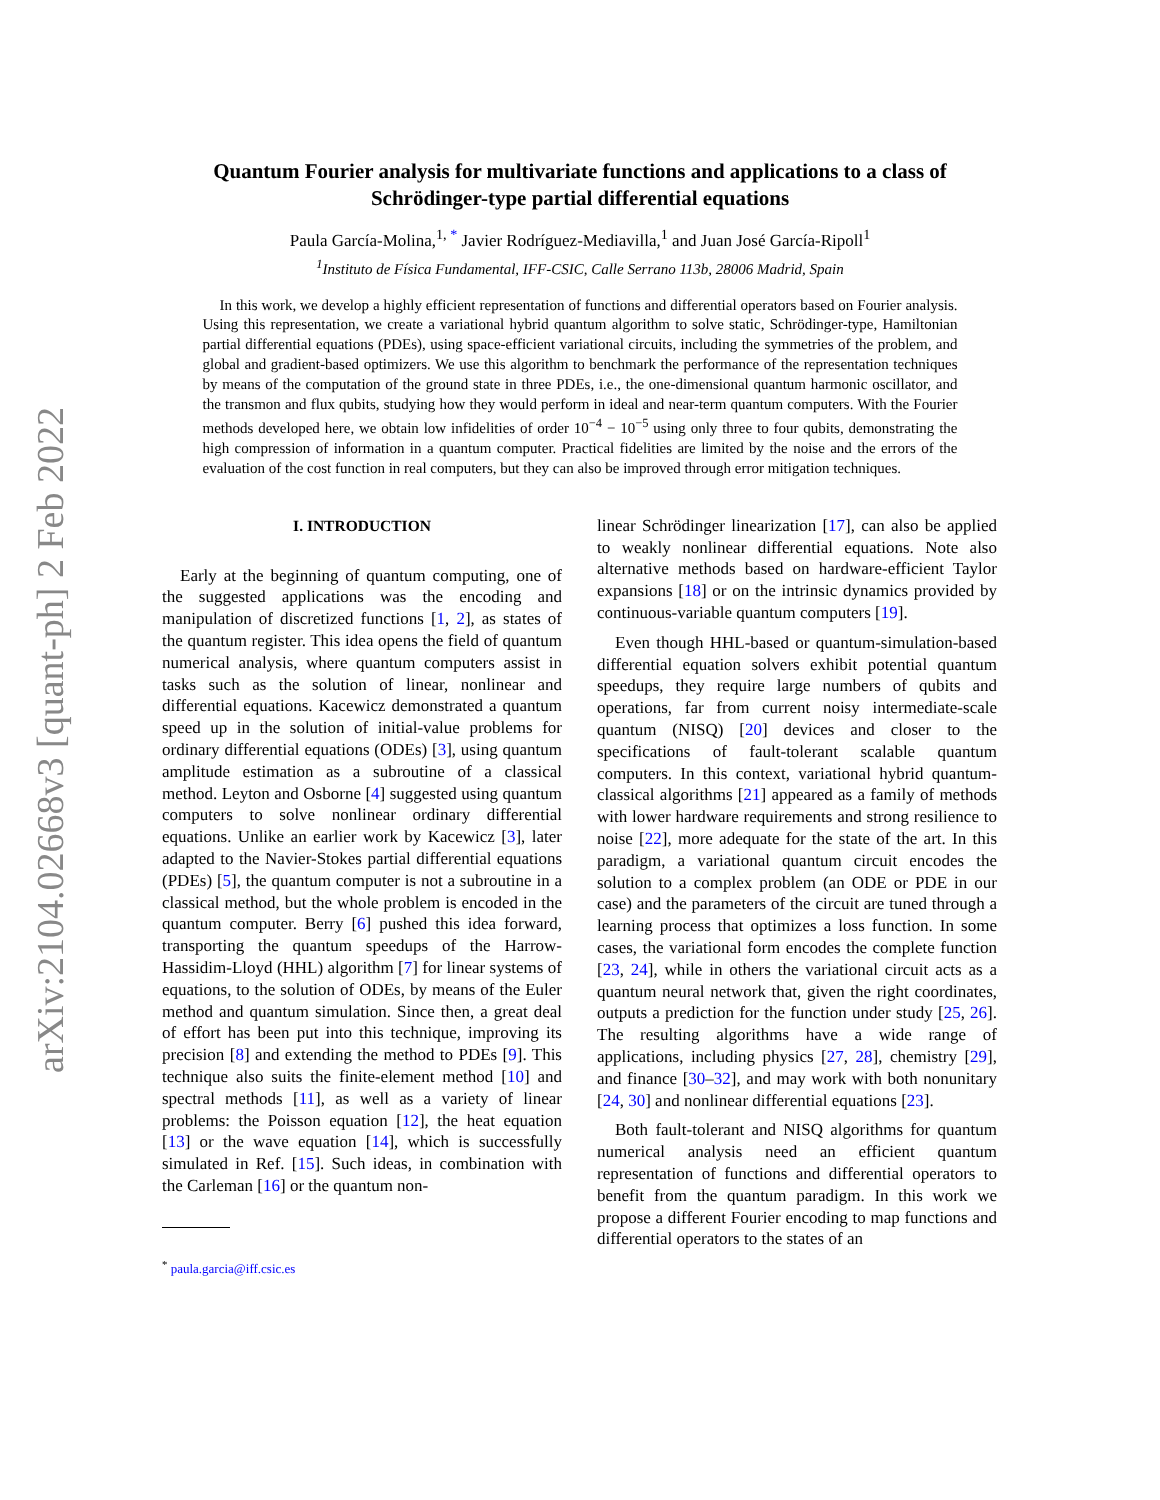arXiv:2104.02668v3 [quant-ph] 2 Feb 2022
Quantum Fourier analysis for multivariate functions and applications to a class of
Schrödinger-type partial differential equations
Paula García-Molina,<sup>1, *</sup> Javier Rodríguez-Mediavilla,<sup>1</sup> and Juan José García-Ripoll<sup>1</sup>
<sup>1</sup> Instituto de Física Fundamental, IFF-CSIC, Calle Serrano 113b, 28006 Madrid, Spain
In this work, we develop a highly efficient representation of functions and differential operators based on Fourier analysis. Using this representation, we create a variational hybrid quantum algorithm to solve static, Schrödinger-type, Hamiltonian partial differential equations (PDEs), using space-efficient variational circuits, including the symmetries of the problem, and global and gradient-based optimizers. We use this algorithm to benchmark the performance of the representation techniques by means of the computation of the ground state in three PDEs, i.e., the one-dimensional quantum harmonic oscillator, and the transmon and flux qubits, studying how they would perform in ideal and near-term quantum computers. With the Fourier methods developed here, we obtain low infidelities of order 10<sup>−4</sup> − 10<sup>−5</sup> using only three to four qubits, demonstrating the high compression of information in a quantum computer. Practical fidelities are limited by the noise and the errors of the evaluation of the cost function in real computers, but they can also be improved through error mitigation techniques.
I. INTRODUCTION
Early at the beginning of quantum computing, one of the suggested applications was the encoding and manipulation of discretized functions [1, 2], as states of the quantum register. This idea opens the field of quantum numerical analysis, where quantum computers assist in tasks such as the solution of linear, nonlinear and differential equations. Kacewicz demonstrated a quantum speed up in the solution of initial-value problems for ordinary differential equations (ODEs) [3], using quantum amplitude estimation as a subroutine of a classical method. Leyton and Osborne [4] suggested using quantum computers to solve nonlinear ordinary differential equations. Unlike an earlier work by Kacewicz [3], later adapted to the Navier-Stokes partial differential equations (PDEs) [5], the quantum computer is not a subroutine in a classical method, but the whole problem is encoded in the quantum computer. Berry [6] pushed this idea forward, transporting the quantum speedups of the Harrow-Hassidim-Lloyd (HHL) algorithm [7] for linear systems of equations, to the solution of ODEs, by means of the Euler method and quantum simulation. Since then, a great deal of effort has been put into this technique, improving its precision [8] and extending the method to PDEs [9]. This technique also suits the finite-element method [10] and spectral methods [11], as well as a variety of linear problems: the Poisson equation [12], the heat equation [13] or the wave equation [14], which is successfully simulated in Ref. [15]. Such ideas, in combination with the Carleman [16] or the quantum non-
<sup>*</sup> paula.garcia@iff.csic.es
linear Schrödinger linearization [17], can also be applied to weakly nonlinear differential equations. Note also alternative methods based on hardware-efficient Taylor expansions [18] or on the intrinsic dynamics provided by continuous-variable quantum computers [19].
Even though HHL-based or quantum-simulation-based differential equation solvers exhibit potential quantum speedups, they require large numbers of qubits and operations, far from current noisy intermediate-scale quantum (NISQ) [20] devices and closer to the specifications of fault-tolerant scalable quantum computers. In this context, variational hybrid quantum-classical algorithms [21] appeared as a family of methods with lower hardware requirements and strong resilience to noise [22], more adequate for the state of the art. In this paradigm, a variational quantum circuit encodes the solution to a complex problem (an ODE or PDE in our case) and the parameters of the circuit are tuned through a learning process that optimizes a loss function. In some cases, the variational form encodes the complete function [23, 24], while in others the variational circuit acts as a quantum neural network that, given the right coordinates, outputs a prediction for the function under study [25, 26]. The resulting algorithms have a wide range of applications, including physics [27, 28], chemistry [29], and finance [30–32], and may work with both nonunitary [24, 30] and nonlinear differential equations [23].
Both fault-tolerant and NISQ algorithms for quantum numerical analysis need an efficient quantum representation of functions and differential operators to benefit from the quantum paradigm. In this work we propose a different Fourier encoding to map functions and differential operators to the states of an